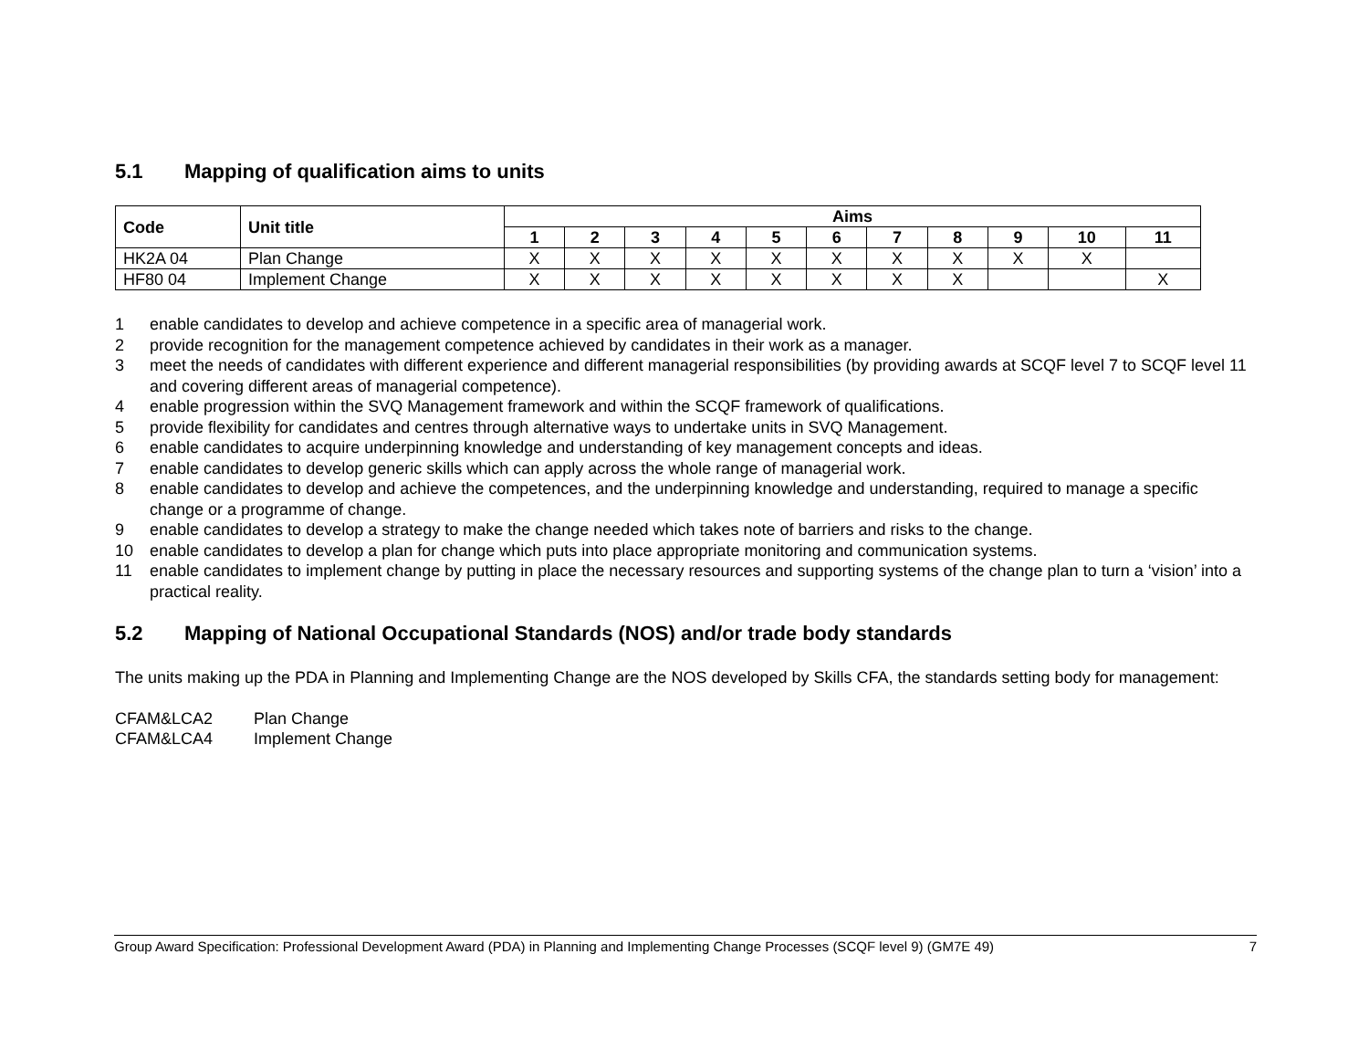5.1 Mapping of qualification aims to units
| Code | Unit title | Aims | | | | | | | | | | |
| --- | --- | --- | --- | --- | --- | --- | --- | --- | --- | --- | --- | --- |
| | | 1 | 2 | 3 | 4 | 5 | 6 | 7 | 8 | 9 | 10 | 11 |
| HK2A 04 | Plan Change | X | X | X | X | X | X | X | X | X | X | |
| HF80 04 | Implement Change | X | X | X | X | X | X | X | X | | | X |
1 enable candidates to develop and achieve competence in a specific area of managerial work.
2 provide recognition for the management competence achieved by candidates in their work as a manager.
3 meet the needs of candidates with different experience and different managerial responsibilities (by providing awards at SCQF level 7 to SCQF level 11 and covering different areas of managerial competence).
4 enable progression within the SVQ Management framework and within the SCQF framework of qualifications.
5 provide flexibility for candidates and centres through alternative ways to undertake units in SVQ Management.
6 enable candidates to acquire underpinning knowledge and understanding of key management concepts and ideas.
7 enable candidates to develop generic skills which can apply across the whole range of managerial work.
8 enable candidates to develop and achieve the competences, and the underpinning knowledge and understanding, required to manage a specific change or a programme of change.
9 enable candidates to develop a strategy to make the change needed which takes note of barriers and risks to the change.
10 enable candidates to develop a plan for change which puts into place appropriate monitoring and communication systems.
11 enable candidates to implement change by putting in place the necessary resources and supporting systems of the change plan to turn a ‘vision’ into a practical reality.
5.2 Mapping of National Occupational Standards (NOS) and/or trade body standards
The units making up the PDA in Planning and Implementing Change are the NOS developed by Skills CFA, the standards setting body for management:
CFAM&LCA2 Plan Change
CFAM&LCA4 Implement Change
Group Award Specification: Professional Development Award (PDA) in Planning and Implementing Change Processes (SCQF level 9) (GM7E 49) 7